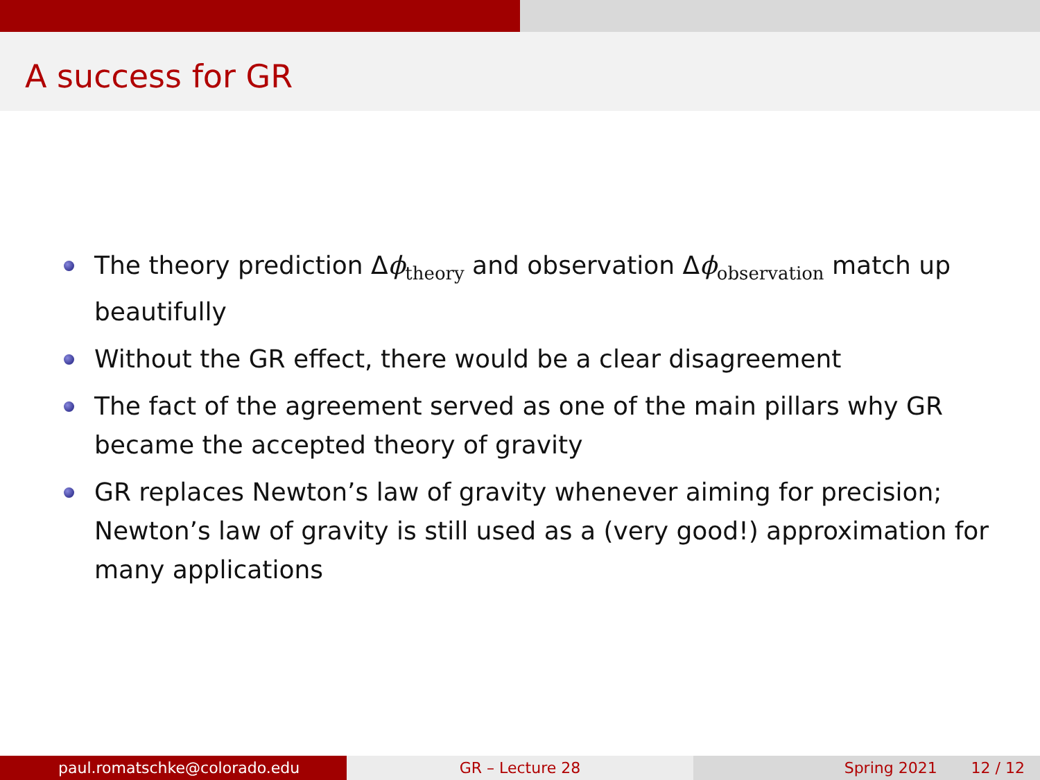A success for GR
The theory prediction Δϕ<sub>theory</sub> and observation Δϕ<sub>observation</sub> match up beautifully
Without the GR effect, there would be a clear disagreement
The fact of the agreement served as one of the main pillars why GR became the accepted theory of gravity
GR replaces Newton’s law of gravity whenever aiming for precision; Newton’s law of gravity is still used as a (very good!) approximation for many applications
paul.romatschke@colorado.edu GR – Lecture 28 Spring 2021 12 / 12